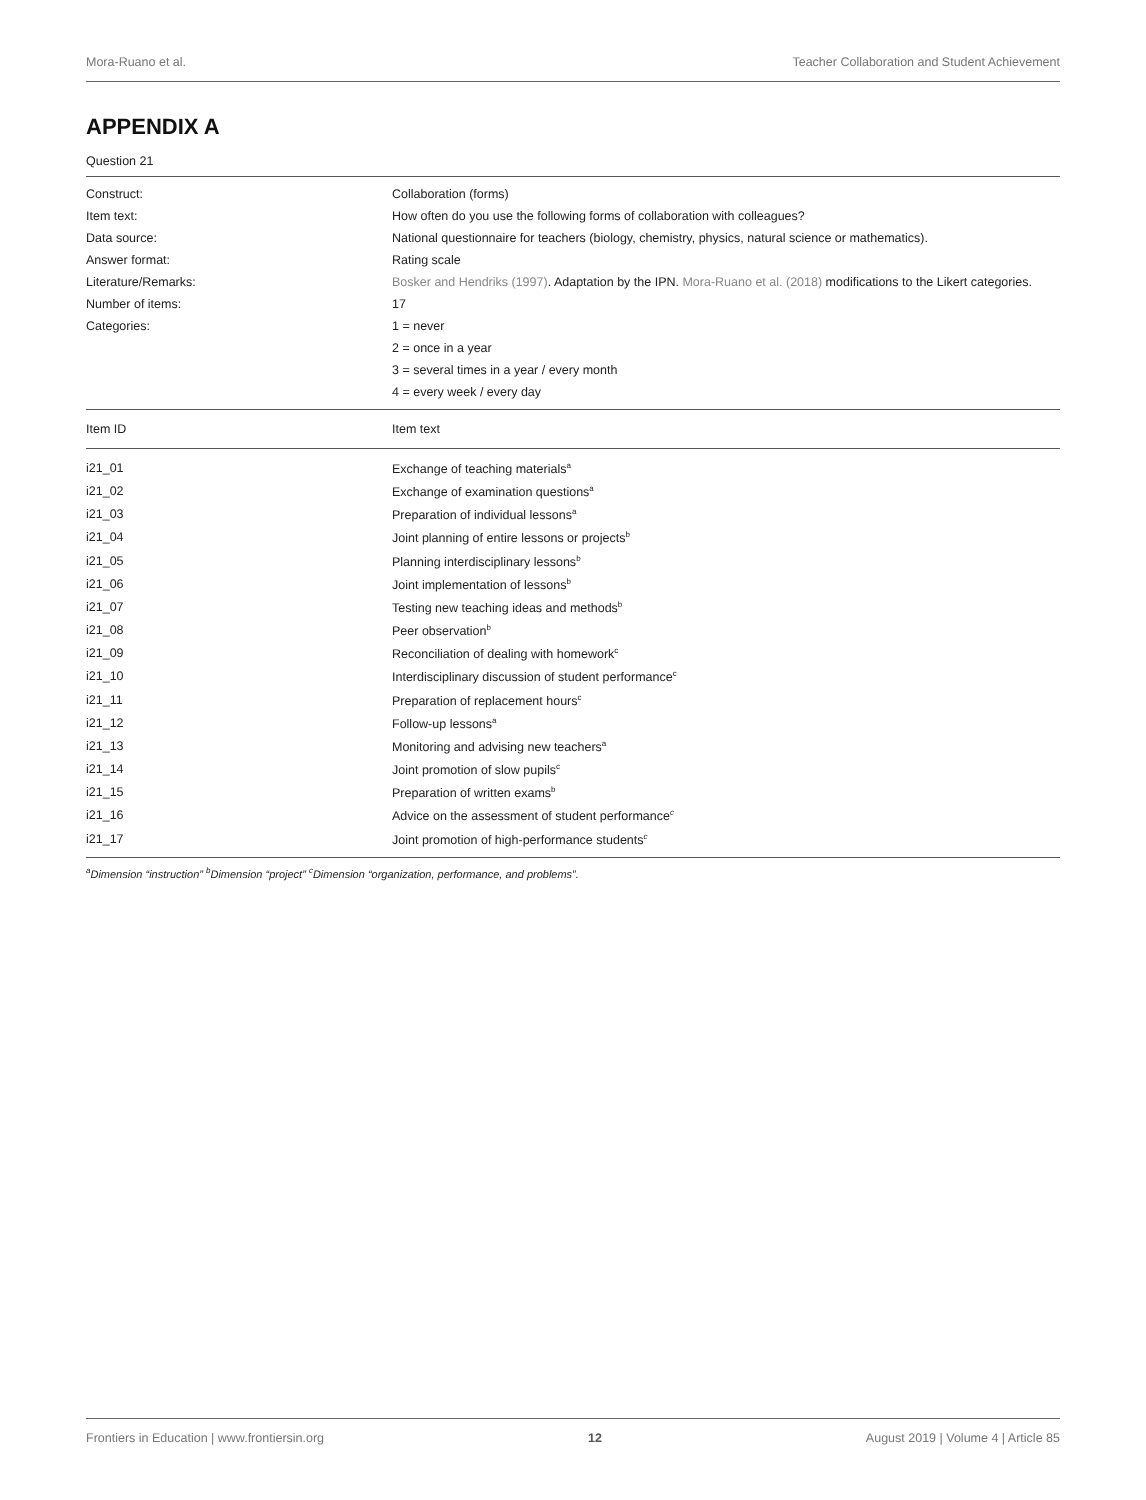Mora-Ruano et al. Teacher Collaboration and Student Achievement
APPENDIX A
Question 21
| Construct: | Collaboration (forms) |
| Item text: | How often do you use the following forms of collaboration with colleagues? |
| Data source: | National questionnaire for teachers (biology, chemistry, physics, natural science or mathematics). |
| Answer format: | Rating scale |
| Literature/Remarks: | Bosker and Hendriks (1997) . Adaptation by the IPN. Mora-Ruano et al. (2018) modifications to the Likert categories. |
| Number of items: | 17 |
| Categories: | 1 = never |
| | 2 = once in a year |
| | 3 = several times in a year / every month |
| | 4 = every week / every day |
| Item ID | Item text |
| i21_01 | Exchange of teaching materials<sup>a</sup> |
| i21_02 | Exchange of examination questions<sup>a</sup> |
| i21_03 | Preparation of individual lessons<sup>a</sup> |
| i21_04 | Joint planning of entire lessons or projects<sup>b</sup> |
| i21_05 | Planning interdisciplinary lessons<sup>b</sup> |
| i21_06 | Joint implementation of lessons<sup>b</sup> |
| i21_07 | Testing new teaching ideas and methods<sup>b</sup> |
| i21_08 | Peer observation<sup>b</sup> |
| i21_09 | Reconciliation of dealing with homework<sup>c</sup> |
| i21_10 | Interdisciplinary discussion of student performance<sup>c</sup> |
| i21_11 | Preparation of replacement hours<sup>c</sup> |
| i21_12 | Follow-up lessons<sup>a</sup> |
| i21_13 | Monitoring and advising new teachers<sup>a</sup> |
| i21_14 | Joint promotion of slow pupils<sup>c</sup> |
| i21_15 | Preparation of written exams<sup>b</sup> |
| i21_16 | Advice on the assessment of student performance<sup>c</sup> |
| i21_17 | Joint promotion of high-performance students<sup>c</sup> |
<sup>a</sup> Dimension “instruction” <sup>b</sup>Dimension “project” <sup>c</sup>Dimension “organization, performance, and problems”.
Frontiers in Education | www.frontiersin.org 12 August 2019 | Volume 4 | Article 85